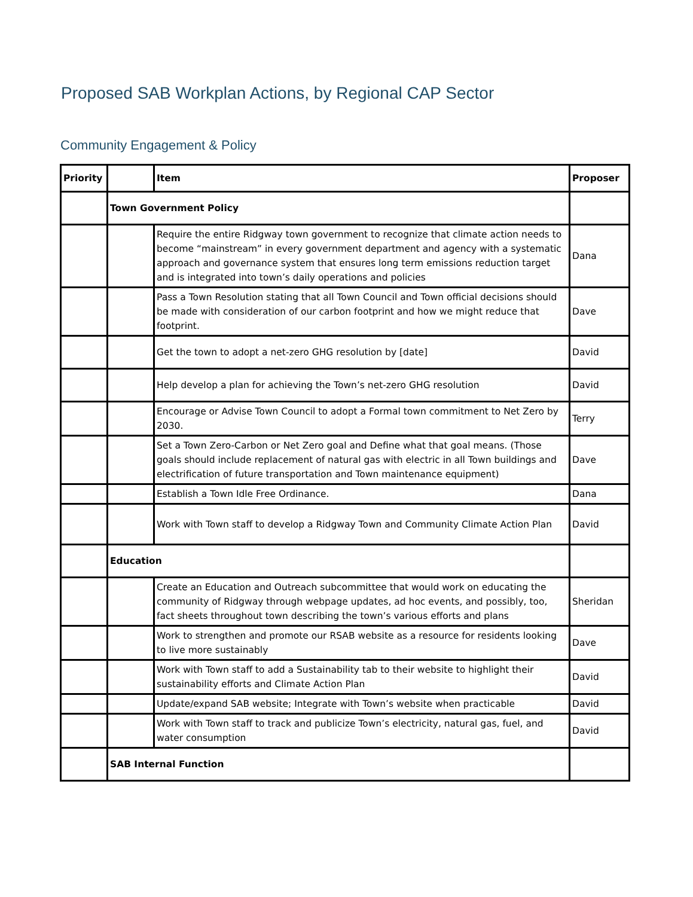Proposed SAB Workplan Actions, by Regional CAP Sector
Community Engagement & Policy
| Priority | | Item | Proposer |
| --- | --- | --- | --- |
| | Town Government Policy | | |
| | | Require the entire Ridgway town government to recognize that climate action needs to become “mainstream” in every government department and agency with a systematic approach and governance system that ensures long term emissions reduction target and is integrated into town’s daily operations and policies | Dana |
| | | Pass a Town Resolution stating that all Town Council and Town official decisions should be made with consideration of our carbon footprint and how we might reduce that footprint. | Dave |
| | | Get the town to adopt a net-zero GHG resolution by [date] | David |
| | | Help develop a plan for achieving the Town’s net-zero GHG resolution | David |
| | | Encourage or Advise Town Council to adopt a Formal town commitment to Net Zero by 2030. | Terry |
| | | Set a Town Zero-Carbon or Net Zero goal and Define what that goal means. (Those goals should include replacement of natural gas with electric in all Town buildings and electrification of future transportation and Town maintenance equipment) | Dave |
| | | Establish a Town Idle Free Ordinance. | Dana |
| | | Work with Town staff to develop a Ridgway Town and Community Climate Action Plan | David |
| | Education | | |
| | | Create an Education and Outreach subcommittee that would work on educating the community of Ridgway through webpage updates, ad hoc events, and possibly, too, fact sheets throughout town describing the town’s various efforts and plans | Sheridan |
| | | Work to strengthen and promote our RSAB website as a resource for residents looking to live more sustainably | Dave |
| | | Work with Town staff to add a Sustainability tab to their website to highlight their sustainability efforts and Climate Action Plan | David |
| | | Update/expand SAB website; Integrate with Town’s website when practicable | David |
| | | Work with Town staff to track and publicize Town’s electricity, natural gas, fuel, and water consumption | David |
| | SAB Internal Function | | |